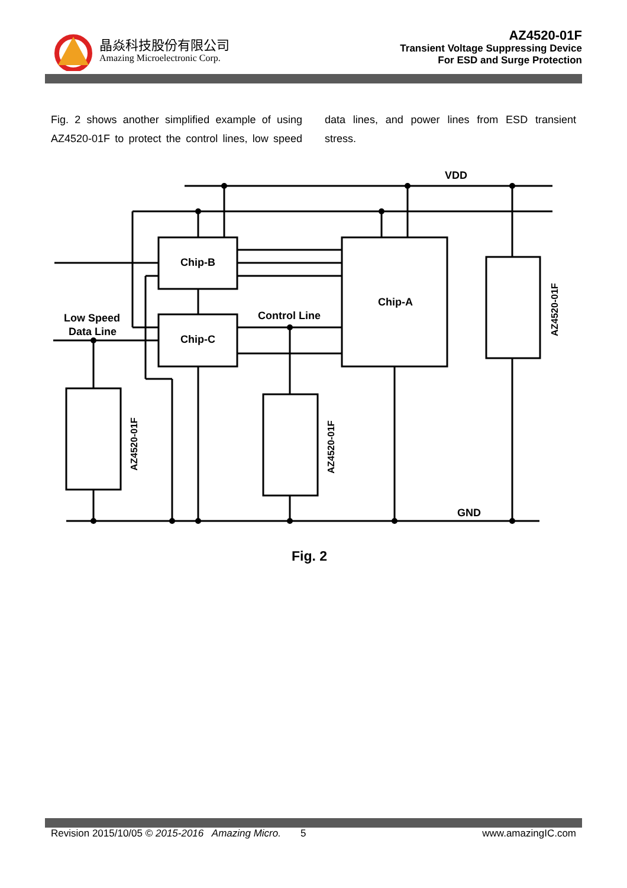晶焱科技股份有限公司
Amazing Microelectronic Corp.
AZ4520-01F
Transient Voltage Suppressing Device
For ESD and Surge Protection
Fig. 2 shows another simplified example of using AZ4520-01F to protect the control lines, low speed data lines, and power lines from ESD transient stress.
VDD
GND
Chip-B
Chip-C
Chip-A
Control Line
Low Speed
Data Line
AZ4520-01F
AZ4520-01F
AZ4520-01F
Fig. 2
Revision 2015/10/05 © 2015-2016 Amazing Micro. 5 www.amazingIC.com